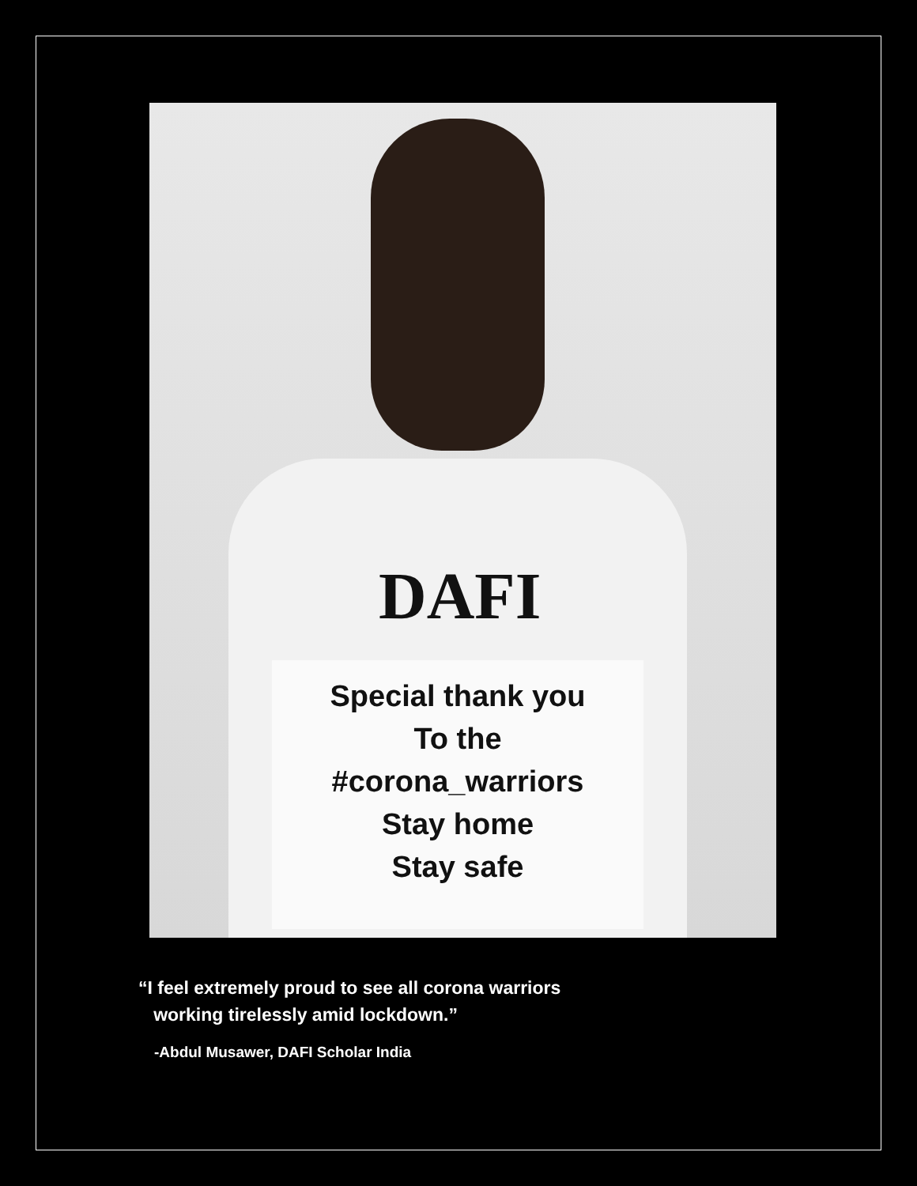DAFI
Special thank you
To the
#corona_warriors
Stay home
Stay safe
“I feel extremely proud to see all corona warriors
working tirelessly amid lockdown.”
-Abdul Musawer, DAFI Scholar India